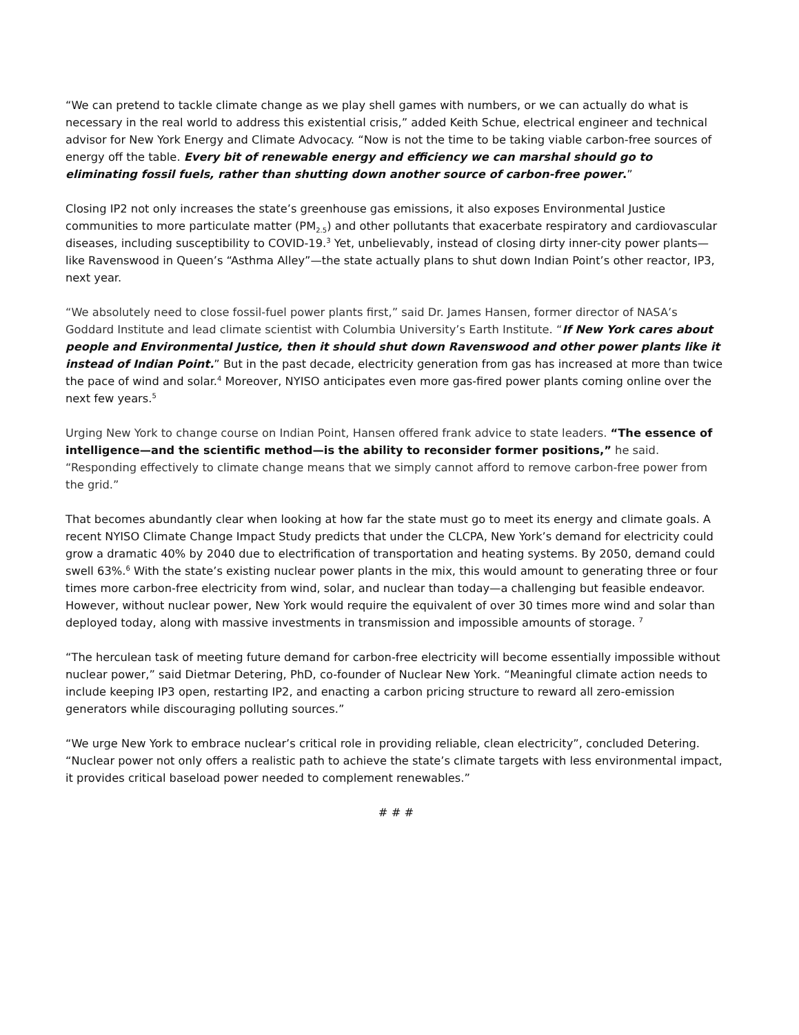“We can pretend to tackle climate change as we play shell games with numbers, or we can actually do what is necessary in the real world to address this existential crisis,” added Keith Schue, electrical engineer and technical advisor for New York Energy and Climate Advocacy. “Now is not the time to be taking viable carbon-free sources of energy off the table. Every bit of renewable energy and efficiency we can marshal should go to eliminating fossil fuels, rather than shutting down another source of carbon-free power.”
Closing IP2 not only increases the state’s greenhouse gas emissions, it also exposes Environmental Justice communities to more particulate matter (PM<sub>2.5</sub>) and other pollutants that exacerbate respiratory and cardiovascular diseases, including susceptibility to COVID-19.<sup>3</sup> Yet, unbelievably, instead of closing dirty inner-city power plants—like Ravenswood in Queen’s “Asthma Alley”—the state actually plans to shut down Indian Point’s other reactor, IP3, next year.
“We absolutely need to close fossil-fuel power plants first,” said Dr. James Hansen, former director of NASA’s Goddard Institute and lead climate scientist with Columbia University’s Earth Institute. “If New York cares about people and Environmental Justice, then it should shut down Ravenswood and other power plants like it instead of Indian Point.” But in the past decade, electricity generation from gas has increased at more than twice the pace of wind and solar.<sup>4</sup> Moreover, NYISO anticipates even more gas-fired power plants coming online over the next few years.<sup>5</sup>
Urging New York to change course on Indian Point, Hansen offered frank advice to state leaders. “The essence of intelligence—and the scientific method—is the ability to reconsider former positions,” he said. “Responding effectively to climate change means that we simply cannot afford to remove carbon-free power from the grid.”
That becomes abundantly clear when looking at how far the state must go to meet its energy and climate goals. A recent NYISO Climate Change Impact Study predicts that under the CLCPA, New York’s demand for electricity could grow a dramatic 40% by 2040 due to electrification of transportation and heating systems. By 2050, demand could swell 63%.<sup>6</sup> With the state’s existing nuclear power plants in the mix, this would amount to generating three or four times more carbon-free electricity from wind, solar, and nuclear than today—a challenging but feasible endeavor. However, without nuclear power, New York would require the equivalent of over 30 times more wind and solar than deployed today, along with massive investments in transmission and impossible amounts of storage. <sup>7</sup>
“The herculean task of meeting future demand for carbon-free electricity will become essentially impossible without nuclear power,” said Dietmar Detering, PhD, co-founder of Nuclear New York. “Meaningful climate action needs to include keeping IP3 open, restarting IP2, and enacting a carbon pricing structure to reward all zero-emission generators while discouraging polluting sources.”
“We urge New York to embrace nuclear’s critical role in providing reliable, clean electricity”, concluded Detering. “Nuclear power not only offers a realistic path to achieve the state’s climate targets with less environmental impact, it provides critical baseload power needed to complement renewables.”
# # #